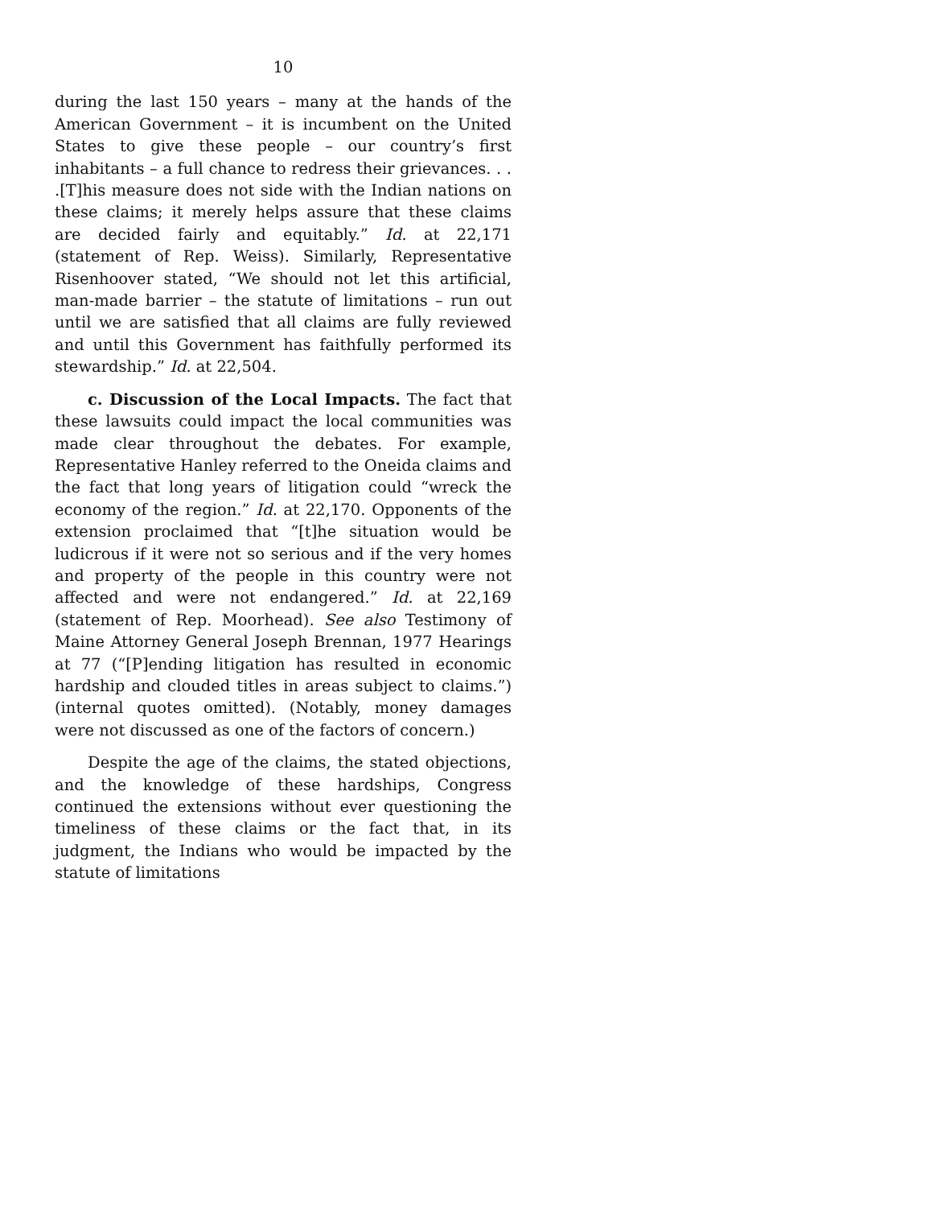10
during the last 150 years – many at the hands of the American Government – it is incumbent on the United States to give these people – our country’s first inhabitants – a full chance to redress their grievances. . . .[T]his measure does not side with the Indian nations on these claims; it merely helps assure that these claims are decided fairly and equitably.” Id. at 22,171 (statement of Rep. Weiss). Similarly, Representative Risenhoover stated, “We should not let this artificial, man-made barrier – the statute of limitations – run out until we are satisfied that all claims are fully reviewed and until this Government has faithfully performed its stewardship.” Id. at 22,504.
c. Discussion of the Local Impacts. The fact that these lawsuits could impact the local communities was made clear throughout the debates. For example, Representative Hanley referred to the Oneida claims and the fact that long years of litigation could “wreck the economy of the region.” Id. at 22,170. Opponents of the extension proclaimed that “[t]he situation would be ludicrous if it were not so serious and if the very homes and property of the people in this country were not affected and were not endangered.” Id. at 22,169 (statement of Rep. Moorhead). See also Testimony of Maine Attorney General Joseph Brennan, 1977 Hearings at 77 (“[P]ending litigation has resulted in economic hardship and clouded titles in areas subject to claims.”) (internal quotes omitted). (Notably, money damages were not discussed as one of the factors of concern.)
Despite the age of the claims, the stated objections, and the knowledge of these hardships, Congress continued the extensions without ever questioning the timeliness of these claims or the fact that, in its judgment, the Indians who would be impacted by the statute of limitations